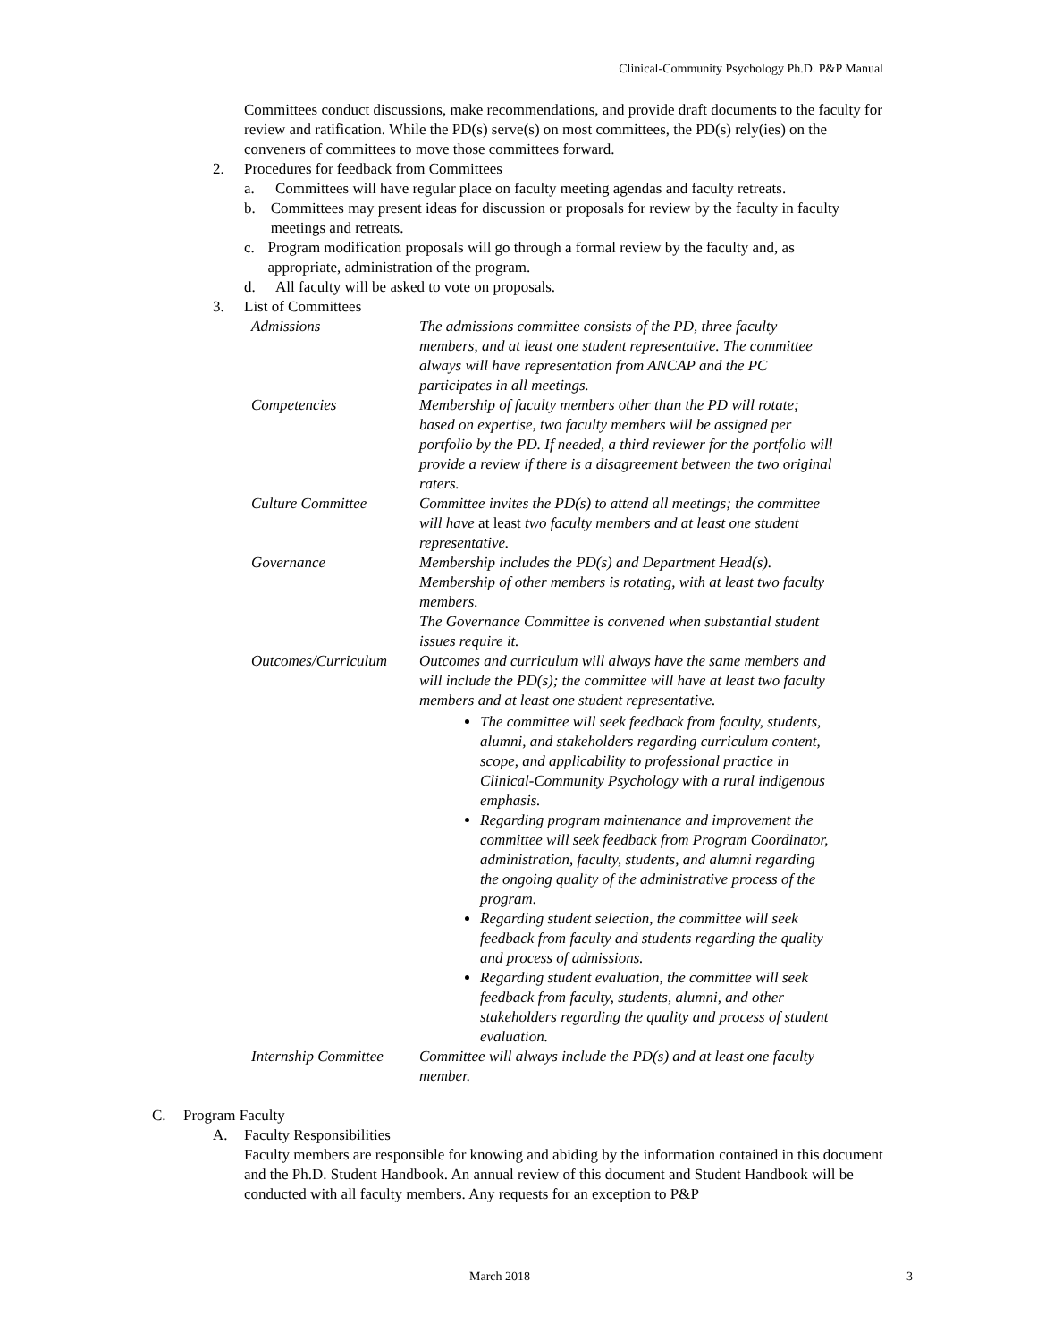Clinical-Community Psychology Ph.D. P&P Manual
Committees conduct discussions, make recommendations, and provide draft documents to the faculty for review and ratification. While the PD(s) serve(s) on most committees, the PD(s) rely(ies) on the conveners of committees to move those committees forward.
2. Procedures for feedback from Committees
a. Committees will have regular place on faculty meeting agendas and faculty retreats.
b. Committees may present ideas for discussion or proposals for review by the faculty in faculty meetings and retreats.
c. Program modification proposals will go through a formal review by the faculty and, as appropriate, administration of the program.
d. All faculty will be asked to vote on proposals.
3. List of Committees
| Admissions | The admissions committee consists of the PD, three faculty members, and at least one student representative. The committee always will have representation from ANCAP and the PC participates in all meetings. |
| Competencies | Membership of faculty members other than the PD will rotate; based on expertise, two faculty members will be assigned per portfolio by the PD. If needed, a third reviewer for the portfolio will provide a review if there is a disagreement between the two original raters. |
| Culture Committee | Committee invites the PD(s) to attend all meetings; the committee will have at least two faculty members and at least one student representative. |
| Governance | Membership includes the PD(s) and Department Head(s). Membership of other members is rotating, with at least two faculty members. The Governance Committee is convened when substantial student issues require it. |
| Outcomes/Curriculum | Outcomes and curriculum will always have the same members and will include the PD(s); the committee will have at least two faculty members and at least one student representative. The committee will seek feedback from faculty, students, alumni, and stakeholders regarding curriculum content, scope, and applicability to professional practice in Clinical-Community Psychology with a rural indigenous emphasis. Regarding program maintenance and improvement the committee will seek feedback from Program Coordinator, administration, faculty, students, and alumni regarding the ongoing quality of the administrative process of the program. Regarding student selection, the committee will seek feedback from faculty and students regarding the quality and process of admissions. Regarding student evaluation, the committee will seek feedback from faculty, students, alumni, and other stakeholders regarding the quality and process of student evaluation. |
| Internship Committee | Committee will always include the PD(s) and at least one faculty member. |
C. Program Faculty
A. Faculty Responsibilities
Faculty members are responsible for knowing and abiding by the information contained in this document and the Ph.D. Student Handbook. An annual review of this document and Student Handbook will be conducted with all faculty members. Any requests for an exception to P&P
March 2018 3